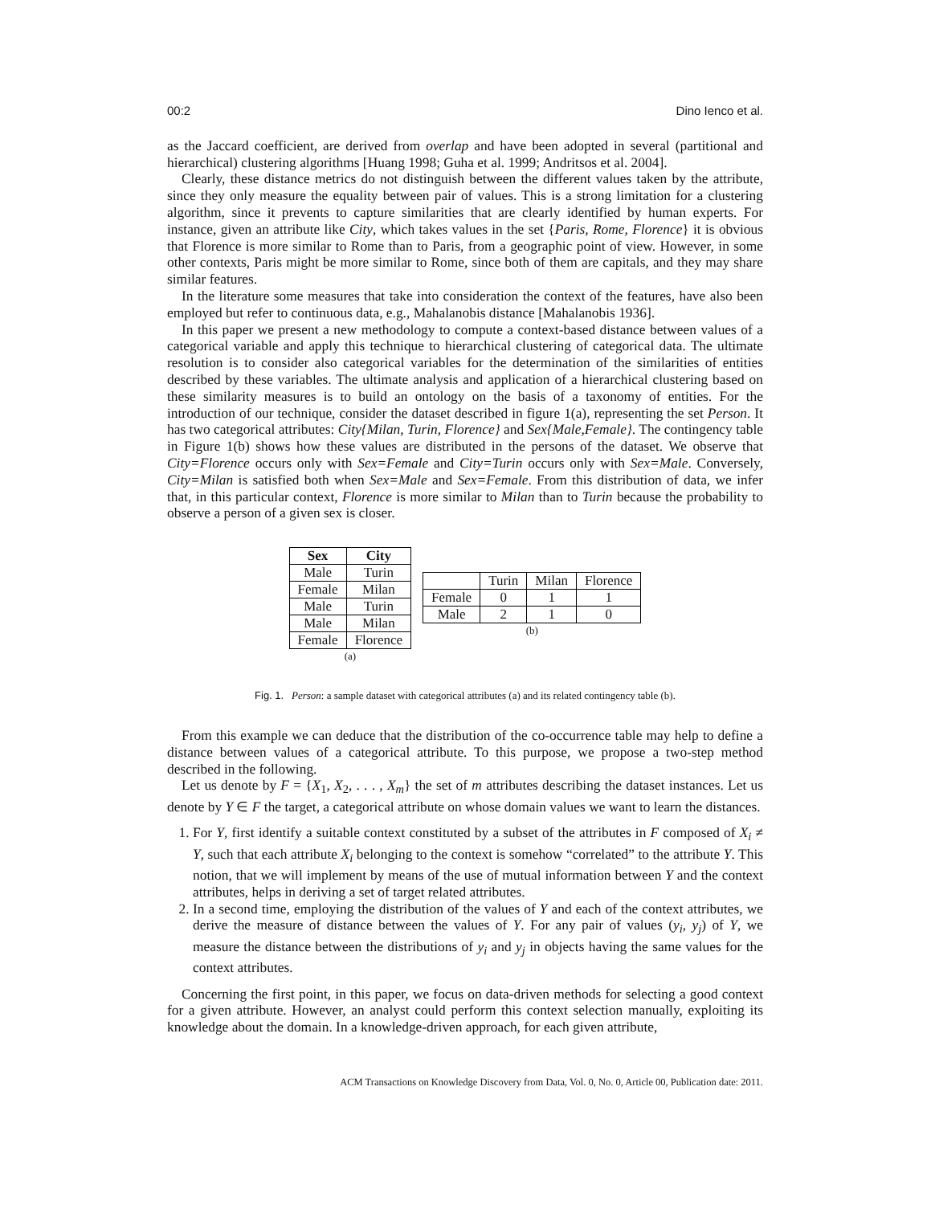00:2 Dino Ienco et al.
as the Jaccard coefficient, are derived from overlap and have been adopted in several (partitional and hierarchical) clustering algorithms [Huang 1998; Guha et al. 1999; Andritsos et al. 2004].
Clearly, these distance metrics do not distinguish between the different values taken by the attribute, since they only measure the equality between pair of values. This is a strong limitation for a clustering algorithm, since it prevents to capture similarities that are clearly identified by human experts. For instance, given an attribute like City, which takes values in the set {Paris, Rome, Florence} it is obvious that Florence is more similar to Rome than to Paris, from a geographic point of view. However, in some other contexts, Paris might be more similar to Rome, since both of them are capitals, and they may share similar features.
In the literature some measures that take into consideration the context of the features, have also been employed but refer to continuous data, e.g., Mahalanobis distance [Mahalanobis 1936].
In this paper we present a new methodology to compute a context-based distance between values of a categorical variable and apply this technique to hierarchical clustering of categorical data. The ultimate resolution is to consider also categorical variables for the determination of the similarities of entities described by these variables. The ultimate analysis and application of a hierarchical clustering based on these similarity measures is to build an ontology on the basis of a taxonomy of entities. For the introduction of our technique, consider the dataset described in figure 1(a), representing the set Person. It has two categorical attributes: City{Milan, Turin, Florence} and Sex{Male,Female}. The contingency table in Figure 1(b) shows how these values are distributed in the persons of the dataset. We observe that City=Florence occurs only with Sex=Female and City=Turin occurs only with Sex=Male. Conversely, City=Milan is satisfied both when Sex=Male and Sex=Female. From this distribution of data, we infer that, in this particular context, Florence is more similar to Milan than to Turin because the probability to observe a person of a given sex is closer.
| Sex | City |
| --- | --- |
| Male | Turin |
| Female | Milan |
| Male | Turin |
| Male | Milan |
| Female | Florence |
(a)
| | Turin | Milan | Florence |
| Female | 0 | 1 | 1 |
| Male | 2 | 1 | 0 |
(b)
Fig. 1. Person: a sample dataset with categorical attributes (a) and its related contingency table (b).
From this example we can deduce that the distribution of the co-occurrence table may help to define a distance between values of a categorical attribute. To this purpose, we propose a two-step method described in the following.
Let us denote by F = {X<sub>1</sub>, X<sub>2</sub>, . . . , X<sub>m</sub>} the set of m attributes describing the dataset instances. Let us denote by Y ∈ F the target, a categorical attribute on whose domain values we want to learn the distances.
1. For Y, first identify a suitable context constituted by a subset of the attributes in F composed of X<sub>i</sub> ≠ Y, such that each attribute X<sub>i</sub> belonging to the context is somehow “correlated” to the attribute Y. This notion, that we will implement by means of the use of mutual information between Y and the context attributes, helps in deriving a set of target related attributes.
2. In a second time, employing the distribution of the values of Y and each of the context attributes, we derive the measure of distance between the values of Y. For any pair of values (y<sub>i</sub>, y<sub>j</sub>) of Y, we measure the distance between the distributions of y<sub>i</sub> and y<sub>j</sub> in objects having the same values for the context attributes.
Concerning the first point, in this paper, we focus on data-driven methods for selecting a good context for a given attribute. However, an analyst could perform this context selection manually, exploiting its knowledge about the domain. In a knowledge-driven approach, for each given attribute,
ACM Transactions on Knowledge Discovery from Data, Vol. 0, No. 0, Article 00, Publication date: 2011.